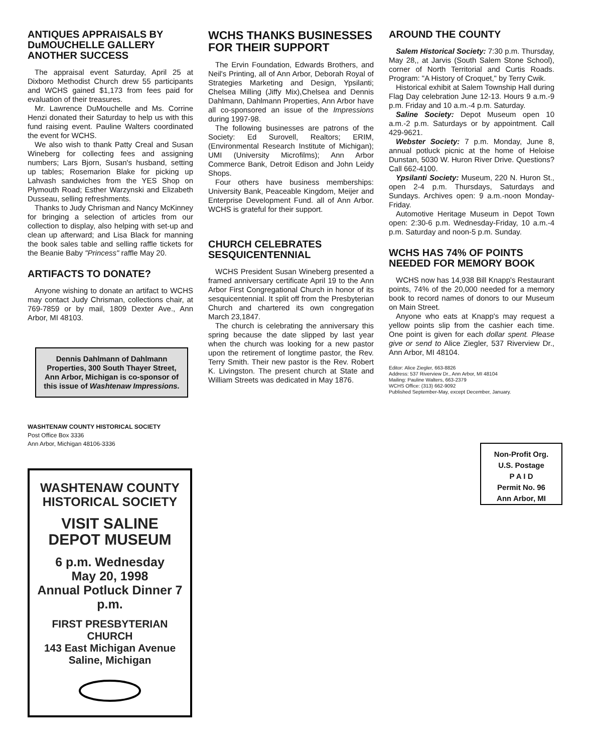ANTIQUES APPRAISALS BY DuMOUCHELLE GALLERY ANOTHER SUCCESS
The appraisal event Saturday, April 25 at Dixboro Methodist Church drew 55 participants and WCHS gained $1,173 from fees paid for evaluation of their treasures.
Mr. Lawrence DuMouchelle and Ms. Corrine Henzi donated their Saturday to help us with this fund raising event. Pauline Walters coordinated the event for WCHS.
We also wish to thank Patty Creal and Susan Wineberg for collecting fees and assigning numbers; Lars Bjorn, Susan's husband, setting up tables; Rosemarion Blake for picking up Lahvash sandwiches from the YES Shop on Plymouth Road; Esther Warzynski and Elizabeth Dusseau, selling refreshments.
Thanks to Judy Chrisman and Nancy McKinney for bringing a selection of articles from our collection to display, also helping with set-up and clean up afterward; and Lisa Black for manning the book sales table and selling raffle tickets for the Beanie Baby "Princess" raffle May 20.
ARTIFACTS TO DONATE?
Anyone wishing to donate an artifact to WCHS may contact Judy Chrisman, collections chair, at 769-7859 or by mail, 1809 Dexter Ave., Ann Arbor, MI 48103.
Dennis Dahlmann of Dahlmann Properties, 300 South Thayer Street, Ann Arbor, Michigan is co-sponsor of this issue of Washtenaw Impressions.
WCHS THANKS BUSINESSES FOR THEIR SUPPORT
The Ervin Foundation, Edwards Brothers, and Neil's Printing, all of Ann Arbor, Deborah Royal of Strategies Marketing and Design, Ypsilanti; Chelsea Milling (Jiffy Mix),Chelsea and Dennis Dahlmann, Dahlmann Properties, Ann Arbor have all co-sponsored an issue of the Impressions during 1997-98.
The following businesses are patrons of the Society: Ed Surovell, Realtors; ERIM,(Environmental Research Institute of Michigan); UMI (University Microfilms); Ann Arbor Commerce Bank, Detroit Edison and John Leidy Shops.
Four others have business memberships: University Bank, Peaceable Kingdom, Meijer and Enterprise Development Fund. all of Ann Arbor. WCHS is grateful for their support.
CHURCH CELEBRATES SESQUICENTENNIAL
WCHS President Susan Wineberg presented a framed anniversary certificate April 19 to the Ann Arbor First Congregational Church in honor of its sesquicentennial. It split off from the Presbyterian Church and chartered its own congregation March 23,1847.
The church is celebrating the anniversary this spring because the date slipped by last year when the church was looking for a new pastor upon the retirement of longtime pastor, the Rev. Terry Smith. Their new pastor is the Rev. Robert K. Livingston. The present church at State and William Streets was dedicated in May 1876.
AROUND THE COUNTY
Salem Historical Society: 7:30 p.m. Thursday, May 28,, at Jarvis (South Salem Stone School), corner of North Territorial and Curtis Roads. Program: "A History of Croquet," by Terry Cwik.
Historical exhibit at Salem Township Hall during Flag Day celebration June 12-13. Hours 9 a.m.-9 p.m. Friday and 10 a.m.-4 p.m. Saturday.
Saline Society: Depot Museum open 10 a.m.-2 p.m. Saturdays or by appointment. Call 429-9621.
Webster Society: 7 p.m. Monday, June 8, annual potluck picnic at the home of Heloise Dunstan, 5030 W. Huron River Drive. Questions? Call 662-4100.
Ypsilanti Society: Museum, 220 N. Huron St., open 2-4 p.m. Thursdays, Saturdays and Sundays. Archives open: 9 a.m.-noon Monday-Friday.
Automotive Heritage Museum in Depot Town open: 2:30-6 p.m. Wednesday-Friday, 10 a.m.-4 p.m. Saturday and noon-5 p.m. Sunday.
WCHS HAS 74% OF POINTS NEEDED FOR MEMORY BOOK
WCHS now has 14,938 Bill Knapp's Restaurant points, 74% of the 20,000 needed for a memory book to record names of donors to our Museum on Main Street.
Anyone who eats at Knapp's may request a yellow points slip from the cashier each time. One point is given for each dollar spent. Please give or send to Alice Ziegler, 537 Riverview Dr., Ann Arbor, MI 48104.
Editor: Alice Ziegler, 663-8826
Address: 537 Riverview Dr., Ann Arbor, MI 48104
Mailing: Pauline Walters, 663-2379
WCHS Office: (313) 662-9092
Published September-May, except December, January.
WASHTENAW COUNTY HISTORICAL SOCIETY
Post Office Box 3336
Ann Arbor, Michigan 48106-3336
WASHTENAW COUNTY
HISTORICAL SOCIETY
VISIT SALINE
DEPOT MUSEUM
6 p.m. Wednesday
May 20, 1998
Annual Potluck Dinner 7 p.m.
FIRST PRESBYTERIAN CHURCH
143 East Michigan Avenue
Saline, Michigan
Non-Profit Org.
U.S. Postage
P A I D
Permit No. 96
Ann Arbor, MI